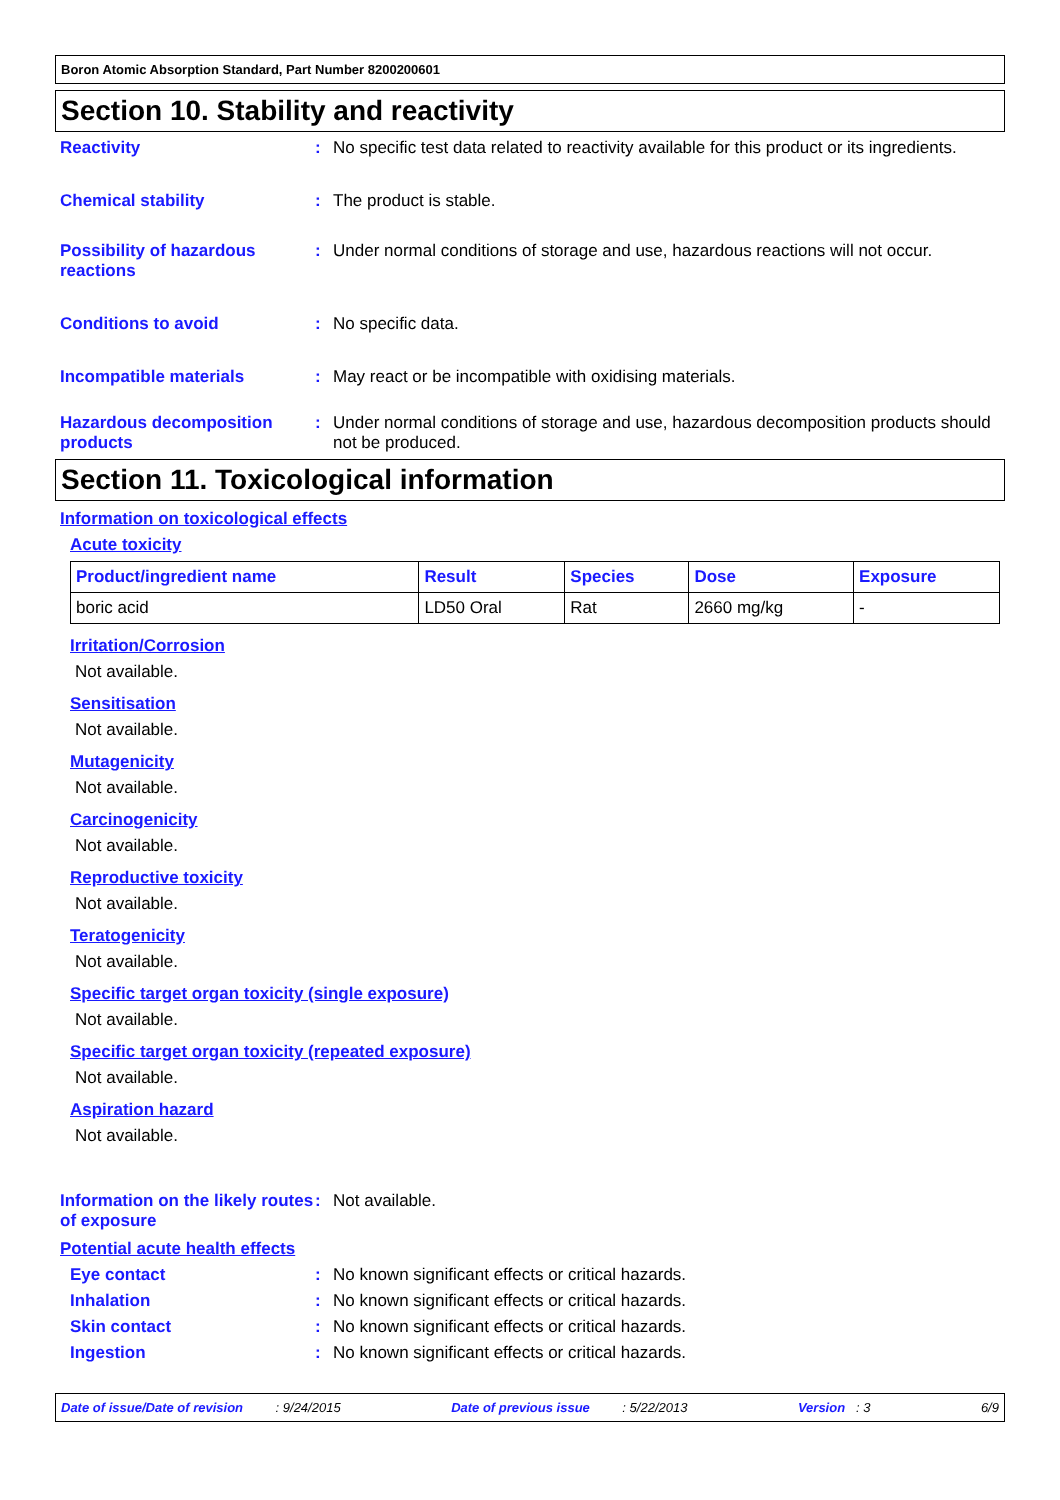Boron Atomic Absorption Standard, Part Number 8200200601
Section 10. Stability and reactivity
Reactivity : No specific test data related to reactivity available for this product or its ingredients.
Chemical stability : The product is stable.
Possibility of hazardous reactions
: Under normal conditions of storage and use, hazardous reactions will not occur.
Conditions to avoid : No specific data.
Incompatible materials : May react or be incompatible with oxidising materials.
Hazardous decomposition products
: Under normal conditions of storage and use, hazardous decomposition products should not be produced.
Section 11. Toxicological information
Information on toxicological effects
Acute toxicity
| Product/ingredient name | Result | Species | Dose | Exposure |
| --- | --- | --- | --- | --- |
| boric acid | LD50 Oral | Rat | 2660 mg/kg | - |
Irritation/Corrosion
Not available.
Sensitisation
Not available.
Mutagenicity
Not available.
Carcinogenicity
Not available.
Reproductive toxicity
Not available.
Teratogenicity
Not available.
Specific target organ toxicity (single exposure)
Not available.
Specific target organ toxicity (repeated exposure)
Not available.
Aspiration hazard
Not available.
Information on the likely routes of exposure
: Not available.
Potential acute health effects
Eye contact : No known significant effects or critical hazards.
Inhalation : No known significant effects or critical hazards.
Skin contact : No known significant effects or critical hazards.
Ingestion : No known significant effects or critical hazards.
Date of issue/Date of revision : 9/24/2015 Date of previous issue : 5/22/2013 Version : 3 6/9